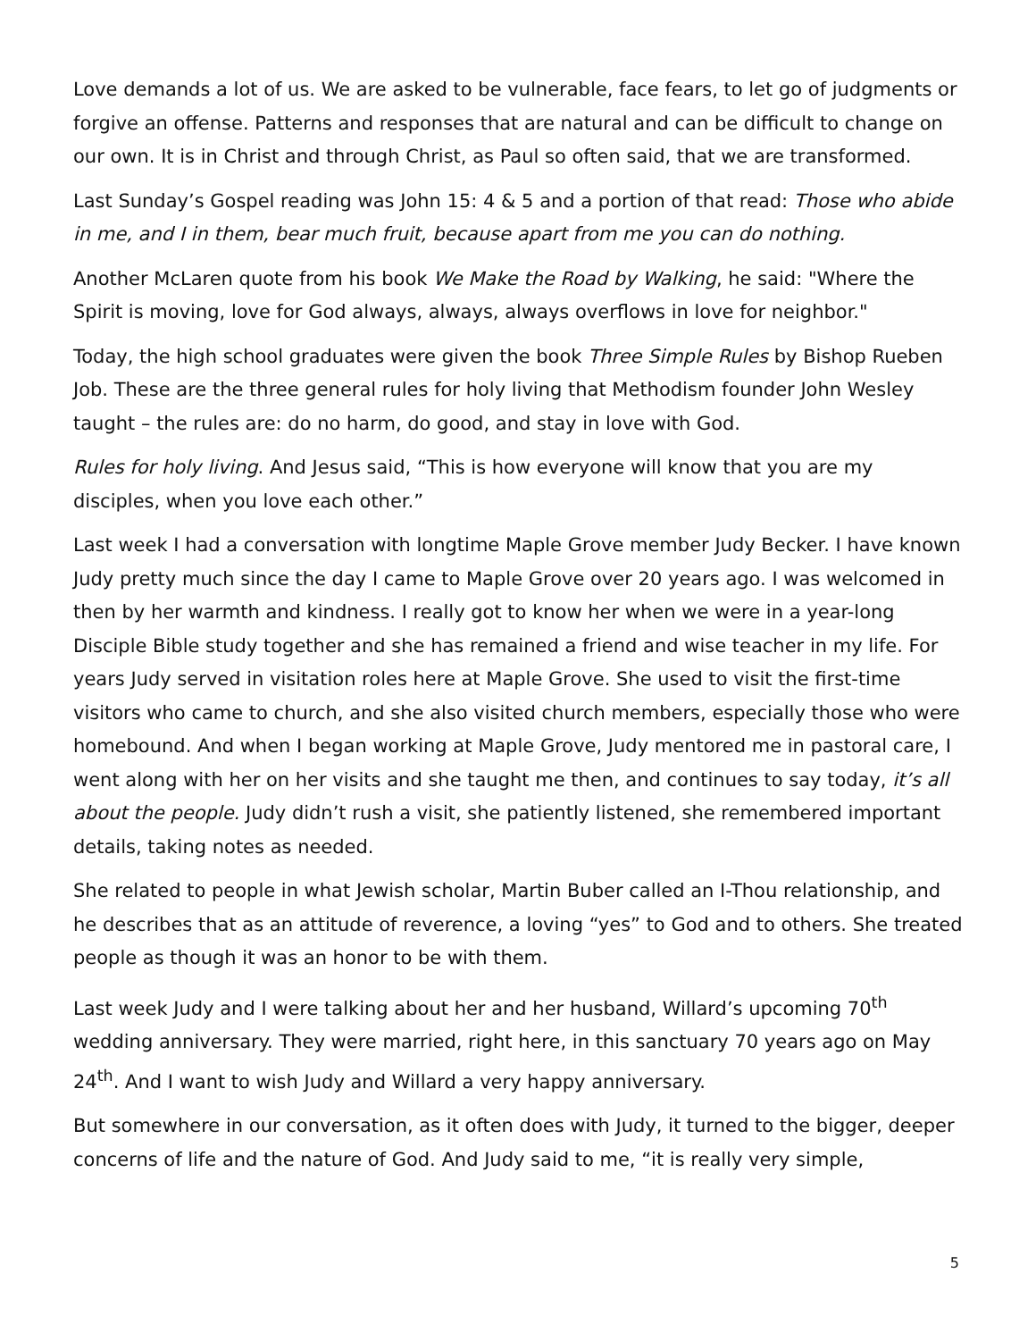Love demands a lot of us. We are asked to be vulnerable, face fears, to let go of judgments or forgive an offense. Patterns and responses that are natural and can be difficult to change on our own. It is in Christ and through Christ, as Paul so often said, that we are transformed.
Last Sunday’s Gospel reading was John 15: 4 & 5 and a portion of that read: Those who abide in me, and I in them, bear much fruit, because apart from me you can do nothing.
Another McLaren quote from his book We Make the Road by Walking, he said: "Where the Spirit is moving, love for God always, always, always overflows in love for neighbor."
Today, the high school graduates were given the book Three Simple Rules by Bishop Rueben Job. These are the three general rules for holy living that Methodism founder John Wesley taught – the rules are: do no harm, do good, and stay in love with God.
Rules for holy living. And Jesus said, “This is how everyone will know that you are my disciples, when you love each other.”
Last week I had a conversation with longtime Maple Grove member Judy Becker. I have known Judy pretty much since the day I came to Maple Grove over 20 years ago. I was welcomed in then by her warmth and kindness. I really got to know her when we were in a year-long Disciple Bible study together and she has remained a friend and wise teacher in my life. For years Judy served in visitation roles here at Maple Grove. She used to visit the first-time visitors who came to church, and she also visited church members, especially those who were homebound. And when I began working at Maple Grove, Judy mentored me in pastoral care, I went along with her on her visits and she taught me then, and continues to say today, it’s all about the people. Judy didn’t rush a visit, she patiently listened, she remembered important details, taking notes as needed.
She related to people in what Jewish scholar, Martin Buber called an I-Thou relationship, and he describes that as an attitude of reverence, a loving “yes” to God and to others. She treated people as though it was an honor to be with them.
Last week Judy and I were talking about her and her husband, Willard’s upcoming 70<sup>th</sup> wedding anniversary. They were married, right here, in this sanctuary 70 years ago on May 24<sup>th</sup>. And I want to wish Judy and Willard a very happy anniversary.
But somewhere in our conversation, as it often does with Judy, it turned to the bigger, deeper concerns of life and the nature of God. And Judy said to me, “it is really very simple,
5